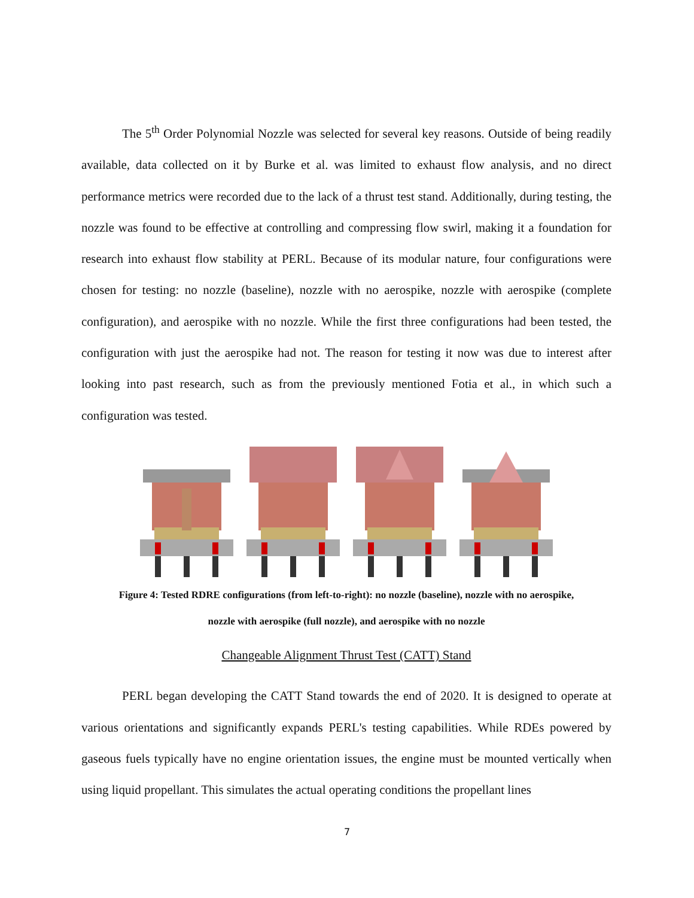The 5<sup>th</sup> Order Polynomial Nozzle was selected for several key reasons. Outside of being readily available, data collected on it by Burke et al. was limited to exhaust flow analysis, and no direct performance metrics were recorded due to the lack of a thrust test stand. Additionally, during testing, the nozzle was found to be effective at controlling and compressing flow swirl, making it a foundation for research into exhaust flow stability at PERL. Because of its modular nature, four configurations were chosen for testing: no nozzle (baseline), nozzle with no aerospike, nozzle with aerospike (complete configuration), and aerospike with no nozzle. While the first three configurations had been tested, the configuration with just the aerospike had not. The reason for testing it now was due to interest after looking into past research, such as from the previously mentioned Fotia et al., in which such a configuration was tested.
Figure 4: Tested RDRE configurations (from left-to-right): no nozzle (baseline), nozzle with no aerospike,
nozzle with aerospike (full nozzle), and aerospike with no nozzle
Changeable Alignment Thrust Test (CATT) Stand
PERL began developing the CATT Stand towards the end of 2020. It is designed to operate at various orientations and significantly expands PERL's testing capabilities. While RDEs powered by gaseous fuels typically have no engine orientation issues, the engine must be mounted vertically when using liquid propellant. This simulates the actual operating conditions the propellant lines
7